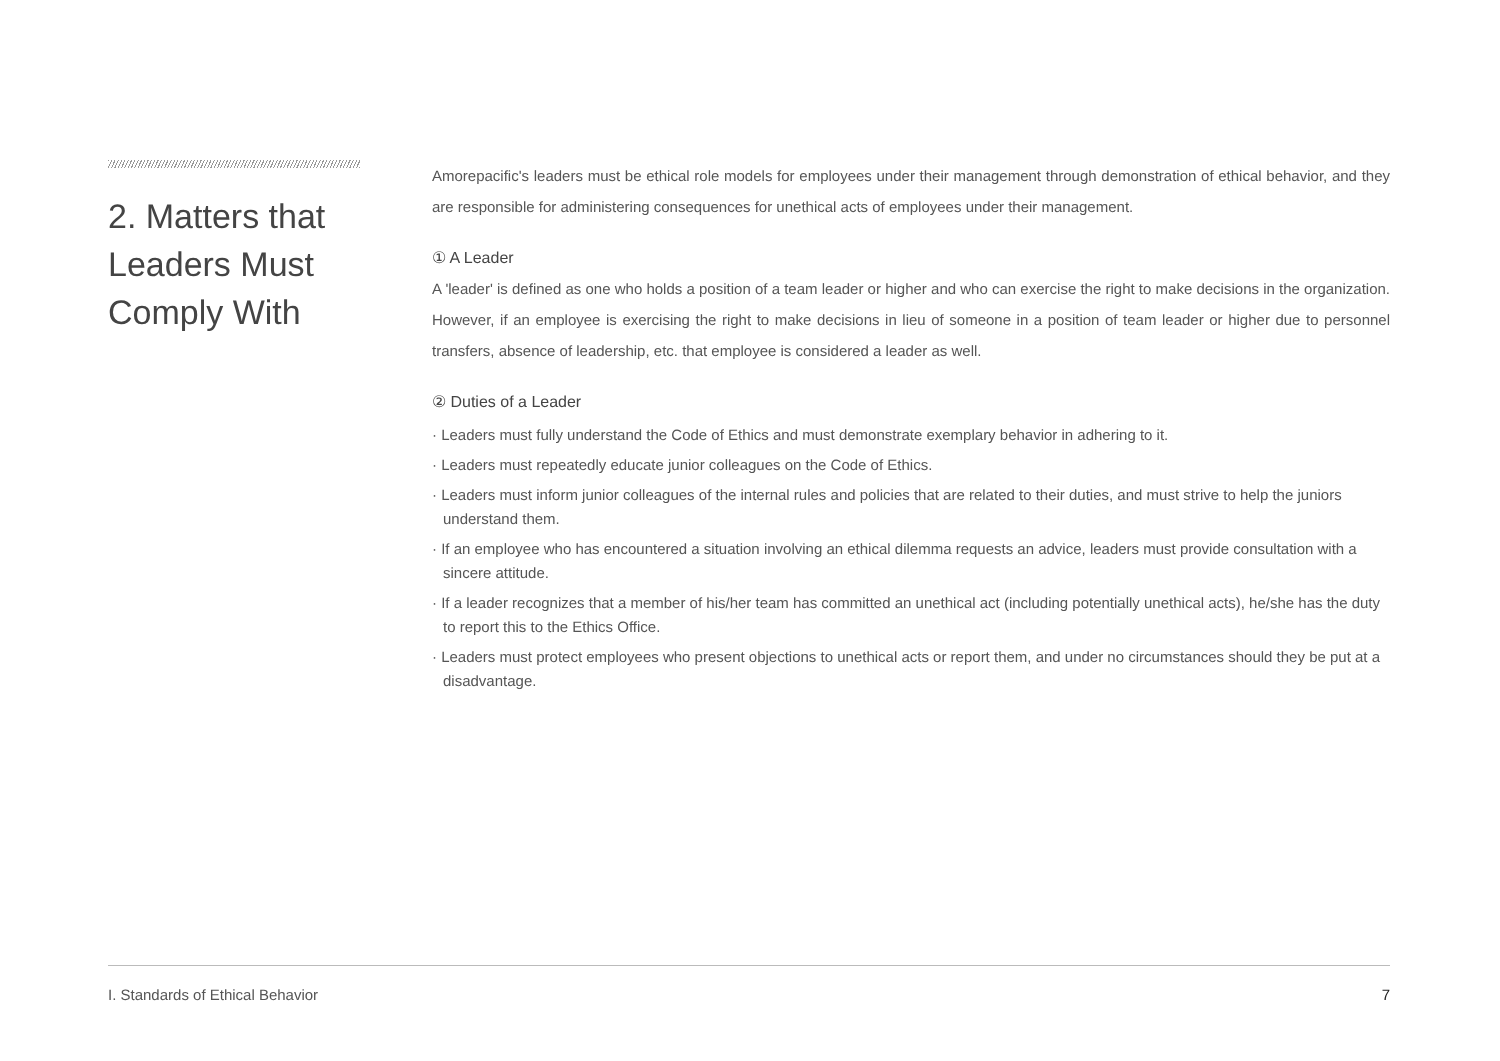2. Matters that Leaders Must Comply With
Amorepacific's leaders must be ethical role models for employees under their management through demonstration of ethical behavior, and they are responsible for administering consequences for unethical acts of employees under their management.
① A Leader
A 'leader' is defined as one who holds a position of a team leader or higher and who can exercise the right to make decisions in the organization. However, if an employee is exercising the right to make decisions in lieu of someone in a position of team leader or higher due to personnel transfers, absence of leadership, etc. that employee is considered a leader as well.
② Duties of a Leader
· Leaders must fully understand the Code of Ethics and must demonstrate exemplary behavior in adhering to it.
· Leaders must repeatedly educate junior colleagues on the Code of Ethics.
· Leaders must inform junior colleagues of the internal rules and policies that are related to their duties, and must strive to help the juniors understand them.
· If an employee who has encountered a situation involving an ethical dilemma requests an advice, leaders must provide consultation with a sincere attitude.
· If a leader recognizes that a member of his/her team has committed an unethical act (including potentially unethical acts), he/she has the duty to report this to the Ethics Office.
· Leaders must protect employees who present objections to unethical acts or report them, and under no circumstances should they be put at a disadvantage.
I. Standards of Ethical Behavior 7